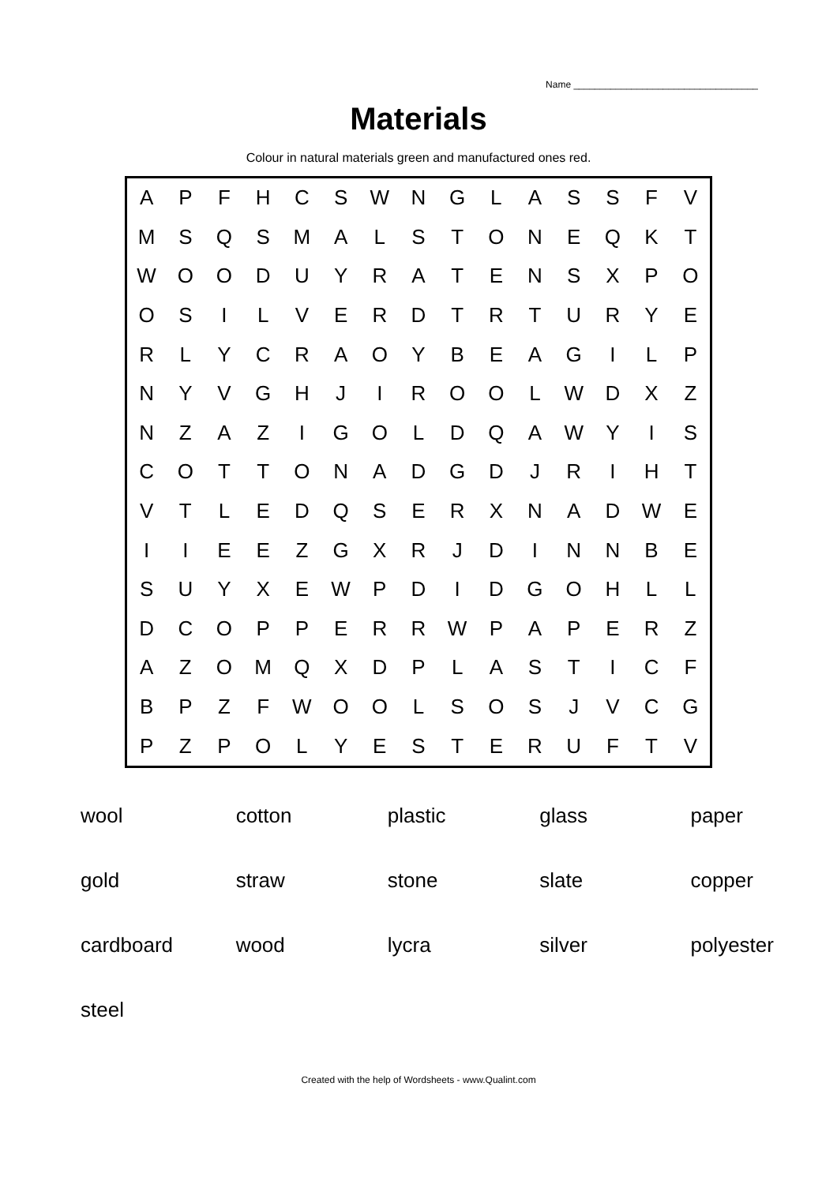Name ___________________________________
Materials
Colour in natural materials green and manufactured ones red.
| A | P | F | H | C | S | W | N | G | L | A | S | S | F | V |
| M | S | Q | S | M | A | L | S | T | O | N | E | Q | K | T |
| W | O | O | D | U | Y | R | A | T | E | N | S | X | P | O |
| O | S | I | L | V | E | R | D | T | R | T | U | R | Y | E |
| R | L | Y | C | R | A | O | Y | B | E | A | G | I | L | P |
| N | Y | V | G | H | J | I | R | O | O | L | W | D | X | Z |
| N | Z | A | Z | I | G | O | L | D | Q | A | W | Y | I | S |
| C | O | T | T | O | N | A | D | G | D | J | R | I | H | T |
| V | T | L | E | D | Q | S | E | R | X | N | A | D | W | E |
| I | I | E | E | Z | G | X | R | J | D | I | N | N | B | E |
| S | U | Y | X | E | W | P | D | I | D | G | O | H | L | L |
| D | C | O | P | P | E | R | R | W | P | A | P | E | R | Z |
| A | Z | O | M | Q | X | D | P | L | A | S | T | I | C | F |
| B | P | Z | F | W | O | O | L | S | O | S | J | V | C | G |
| P | Z | P | O | L | Y | E | S | T | E | R | U | F | T | V |
| wool | cotton | plastic | glass | paper |
| gold | straw | stone | slate | copper |
| cardboard | wood | lycra | silver | polyester |
| steel | | | | |
Created with the help of Wordsheets - www.Qualint.com